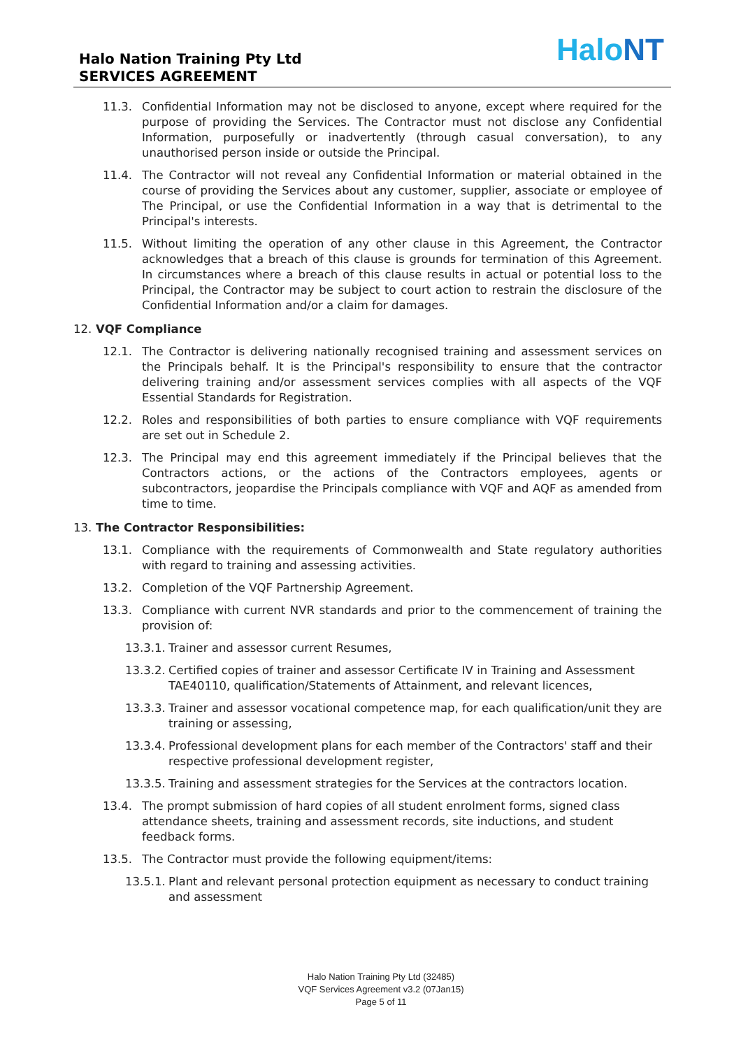Halo Nation Training Pty Ltd
SERVICES AGREEMENT
Halo NT
11.3. Confidential Information may not be disclosed to anyone, except where required for the purpose of providing the Services. The Contractor must not disclose any Confidential Information, purposefully or inadvertently (through casual conversation), to any unauthorised person inside or outside the Principal.
11.4. The Contractor will not reveal any Confidential Information or material obtained in the course of providing the Services about any customer, supplier, associate or employee of The Principal, or use the Confidential Information in a way that is detrimental to the Principal's interests.
11.5. Without limiting the operation of any other clause in this Agreement, the Contractor acknowledges that a breach of this clause is grounds for termination of this Agreement. In circumstances where a breach of this clause results in actual or potential loss to the Principal, the Contractor may be subject to court action to restrain the disclosure of the Confidential Information and/or a claim for damages.
12. VQF Compliance
12.1. The Contractor is delivering nationally recognised training and assessment services on the Principals behalf. It is the Principal's responsibility to ensure that the contractor delivering training and/or assessment services complies with all aspects of the VQF Essential Standards for Registration.
12.2. Roles and responsibilities of both parties to ensure compliance with VQF requirements are set out in Schedule 2.
12.3. The Principal may end this agreement immediately if the Principal believes that the Contractors actions, or the actions of the Contractors employees, agents or subcontractors, jeopardise the Principals compliance with VQF and AQF as amended from time to time.
13. The Contractor Responsibilities:
13.1. Compliance with the requirements of Commonwealth and State regulatory authorities with regard to training and assessing activities.
13.2. Completion of the VQF Partnership Agreement.
13.3. Compliance with current NVR standards and prior to the commencement of training the provision of:
13.3.1. Trainer and assessor current Resumes,
13.3.2. Certified copies of trainer and assessor Certificate IV in Training and Assessment TAE40110, qualification/Statements of Attainment, and relevant licences,
13.3.3. Trainer and assessor vocational competence map, for each qualification/unit they are training or assessing,
13.3.4. Professional development plans for each member of the Contractors' staff and their respective professional development register,
13.3.5. Training and assessment strategies for the Services at the contractors location.
13.4. The prompt submission of hard copies of all student enrolment forms, signed class attendance sheets, training and assessment records, site inductions, and student feedback forms.
13.5. The Contractor must provide the following equipment/items:
13.5.1. Plant and relevant personal protection equipment as necessary to conduct training and assessment
Halo Nation Training Pty Ltd (32485)
VQF Services Agreement v3.2 (07Jan15)
Page 5 of 11